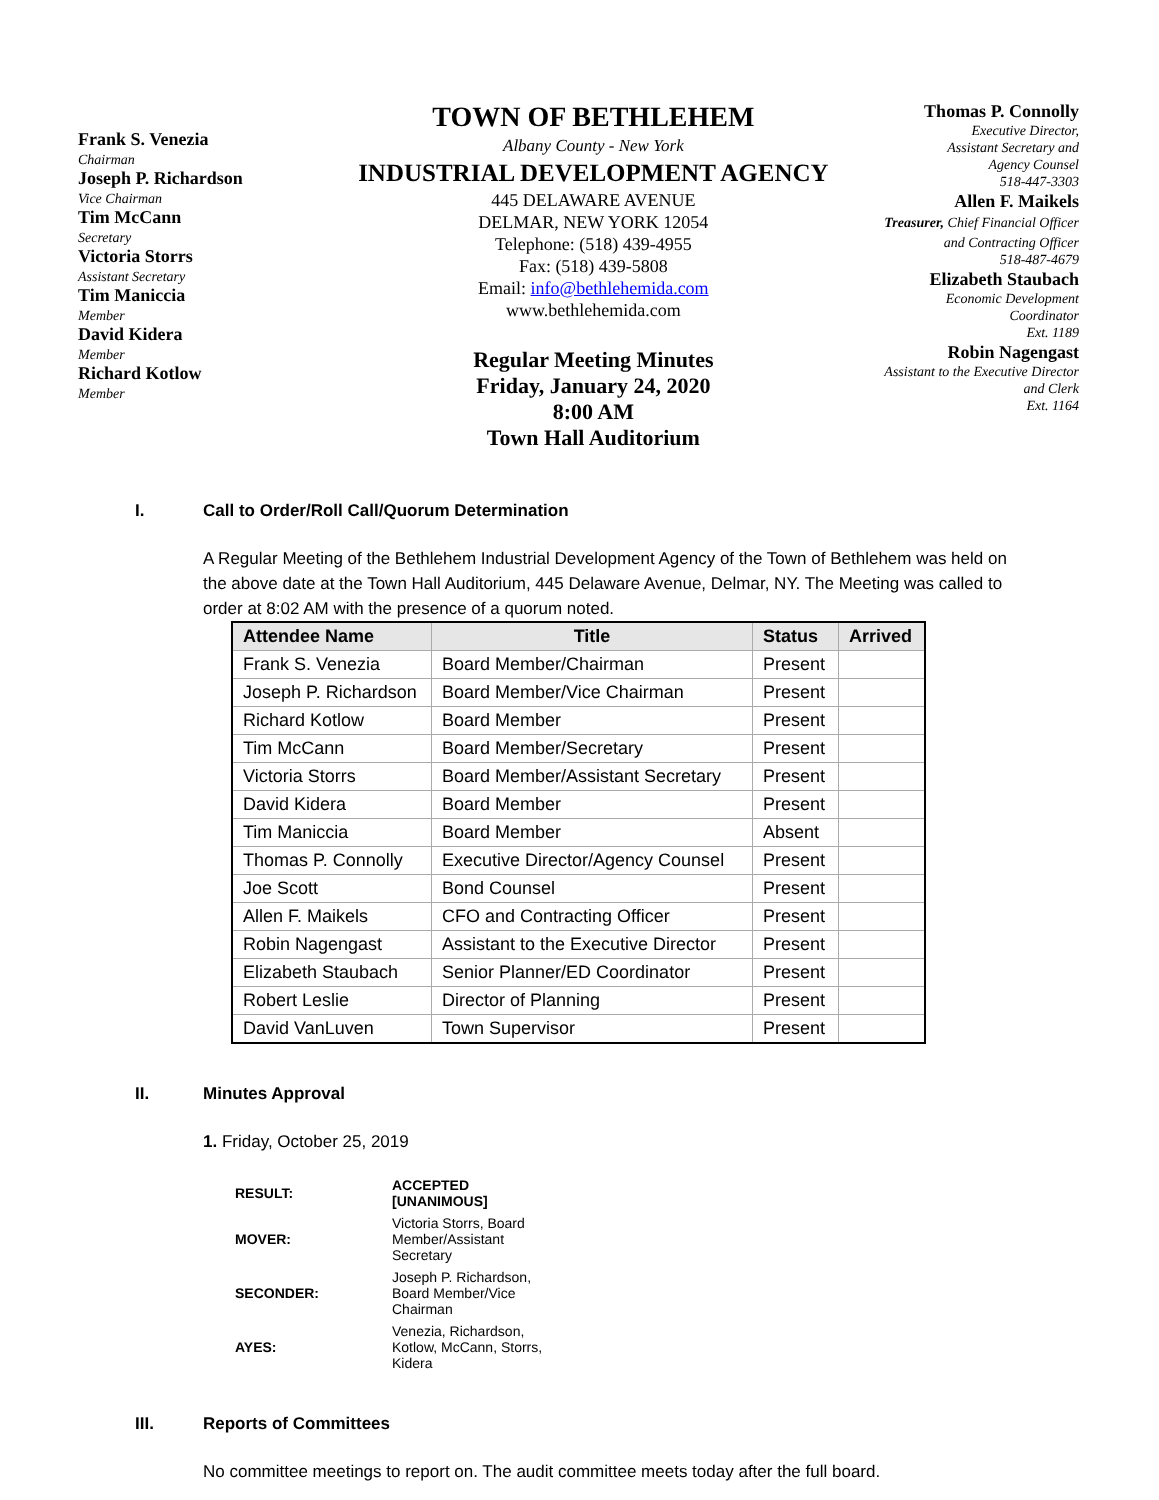Frank S. Venezia
Chairman
Joseph P. Richardson
Vice Chairman
Tim McCann
Secretary
Victoria Storrs
Assistant Secretary
Tim Maniccia
Member
David Kidera
Member
Richard Kotlow
Member
TOWN OF BETHLEHEM
Albany County - New York
INDUSTRIAL DEVELOPMENT AGENCY
445 DELAWARE AVENUE
DELMAR, NEW YORK 12054
Telephone: (518) 439-4955
Fax: (518) 439-5808
Email: info@bethlehemida.com
www.bethlehemida.com
Regular Meeting Minutes
Friday, January 24, 2020
8:00 AM
Town Hall Auditorium
Thomas P. Connolly
Executive Director,
Assistant Secretary and
Agency Counsel
518-447-3303
Allen F. Maikels
Treasurer, Chief Financial Officer
and Contracting Officer
518-487-4679
Elizabeth Staubach
Economic Development
Coordinator
Ext. 1189
Robin Nagengast
Assistant to the Executive Director
and Clerk
Ext. 1164
I. Call to Order/Roll Call/Quorum Determination
A Regular Meeting of the Bethlehem Industrial Development Agency of the Town of Bethlehem was held on the above date at the Town Hall Auditorium, 445 Delaware Avenue, Delmar, NY. The Meeting was called to order at 8:02 AM with the presence of a quorum noted.
| Attendee Name | Title | Status | Arrived |
| --- | --- | --- | --- |
| Frank S. Venezia | Board Member/Chairman | Present | |
| Joseph P. Richardson | Board Member/Vice Chairman | Present | |
| Richard Kotlow | Board Member | Present | |
| Tim McCann | Board Member/Secretary | Present | |
| Victoria Storrs | Board Member/Assistant Secretary | Present | |
| David Kidera | Board Member | Present | |
| Tim Maniccia | Board Member | Absent | |
| Thomas P. Connolly | Executive Director/Agency Counsel | Present | |
| Joe Scott | Bond Counsel | Present | |
| Allen F. Maikels | CFO and Contracting Officer | Present | |
| Robin Nagengast | Assistant to the Executive Director | Present | |
| Elizabeth Staubach | Senior Planner/ED Coordinator | Present | |
| Robert Leslie | Director of Planning | Present | |
| David VanLuven | Town Supervisor | Present | |
II. Minutes Approval
1. Friday, October 25, 2019
| RESULT: | ACCEPTED [UNANIMOUS] |
| MOVER: | Victoria Storrs, Board Member/Assistant Secretary |
| SECONDER: | Joseph P. Richardson, Board Member/Vice Chairman |
| AYES: | Venezia, Richardson, Kotlow, McCann, Storrs, Kidera |
III. Reports of Committees
No committee meetings to report on. The audit committee meets today after the full board.